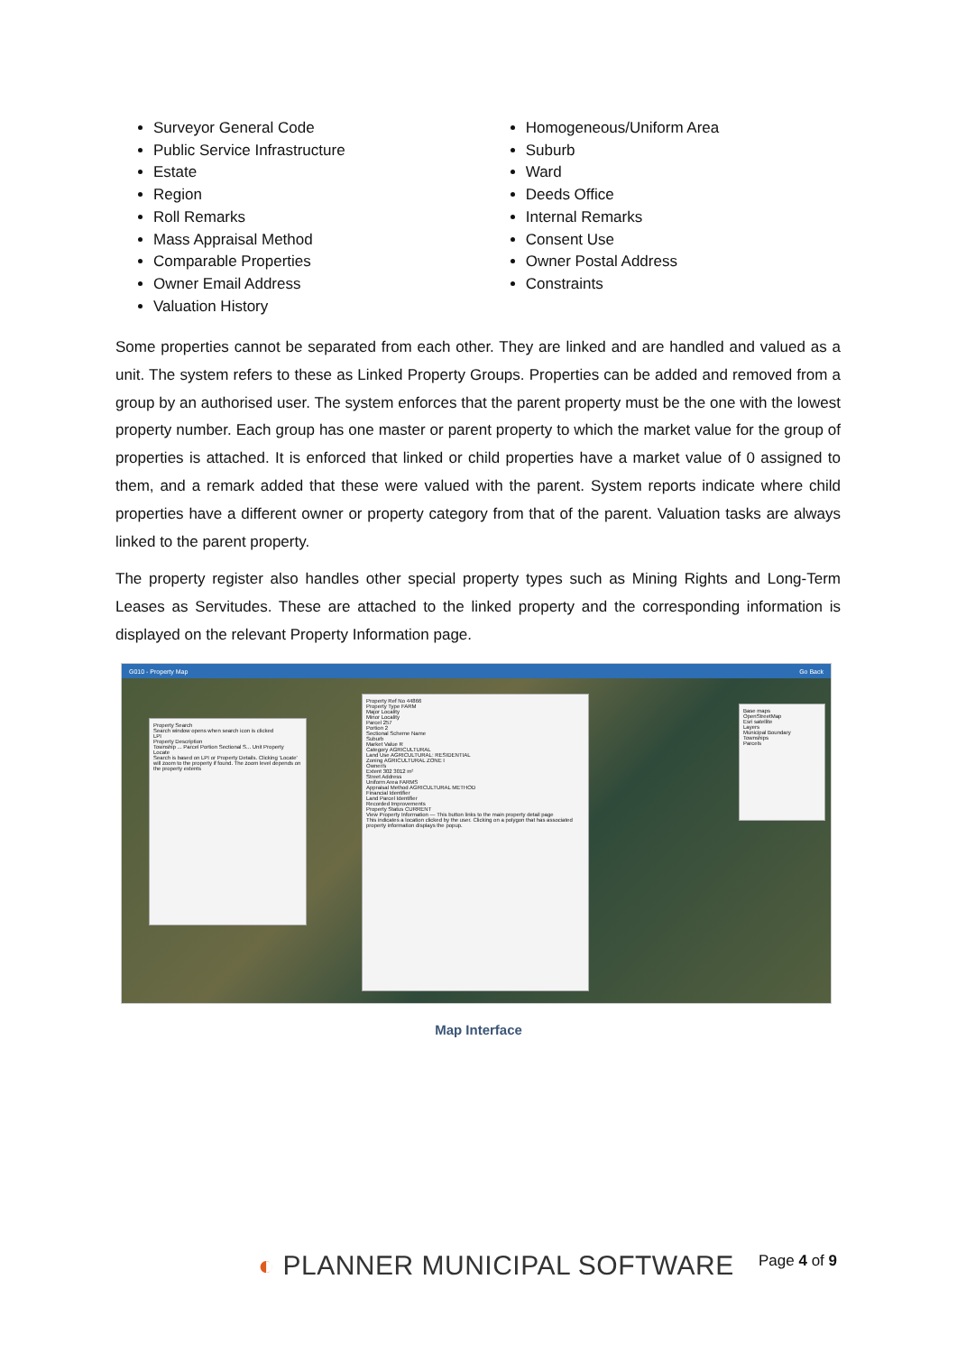Surveyor General Code
Public Service Infrastructure
Estate
Region
Roll Remarks
Mass Appraisal Method
Comparable Properties
Owner Email Address
Valuation History
Homogeneous/Uniform Area
Suburb
Ward
Deeds Office
Internal Remarks
Consent Use
Owner Postal Address
Constraints
Some properties cannot be separated from each other. They are linked and are handled and valued as a unit. The system refers to these as Linked Property Groups. Properties can be added and removed from a group by an authorised user. The system enforces that the parent property must be the one with the lowest property number. Each group has one master or parent property to which the market value for the group of properties is attached. It is enforced that linked or child properties have a market value of 0 assigned to them, and a remark added that these were valued with the parent. System reports indicate where child properties have a different owner or property category from that of the parent. Valuation tasks are always linked to the parent property.
The property register also handles other special property types such as Mining Rights and Long-Term Leases as Servitudes. These are attached to the linked property and the corresponding information is displayed on the relevant Property Information page.
G010 - Property Map Go Back
Property Search
Search window opens when search icon is clicked
LPI
Property Description
Township ... Parcel Portion Sectional S... Unit Property
Locate
Search is based on LPI or Property Details. Clicking 'Locate' will zoom to the property if found. The zoom level depends on the property extents
Property Ref No 44866
Property Type FARM
Major Locality
Minor Locality
Parcel 257
Portion 2
Sectional Scheme Name
Suburb
Market Value R
Category AGRICULTURAL
Land Use AGRICULTURAL: RESIDENTIAL
Zoning AGRICULTURAL ZONE I
Owner/s
Extent 302 3012 m²
Street Address
Uniform Area FARMS
Appraisal Method AGRICULTURAL METHOD
Financial Identifier
Land Parcel Identifier
Recorded Improvements
Property Status CURRENT
View Property Information — This button links to the main property detail page
This indicates a location clicked by the user. Clicking on a polygon that has associated property information displays the popup.
Base maps
OpenStreetMap
Esri satellite
Layers
Municipal Boundary
Townships
Parcels
Map Interface
◐ PLANNER MUNICIPAL SOFTWARE Page 4 of 9